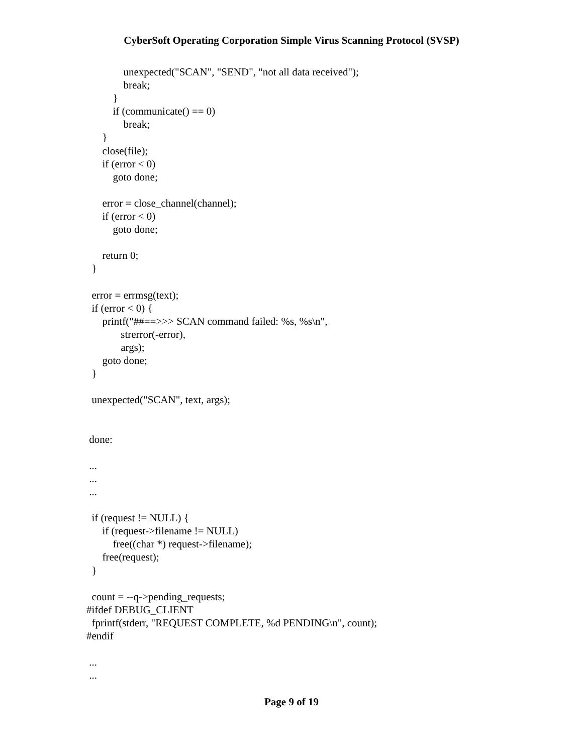CyberSoft Operating Corporation Simple Virus Scanning Protocol (SVSP)
unexpected("SCAN", "SEND", "not all data received"); break; } if (communicate() == 0) break; } close(file); if (error < 0) goto done; error = close_channel(channel); if (error < 0) goto done; return 0; } error = errmsg(text); if (error < 0) { printf("##==>>> SCAN command failed: %s, %s\n", strerror(-error), args); goto done; } unexpected("SCAN", text, args); done: ... ... ... if (request != NULL) { if (request->filename != NULL) free((char *) request->filename); free(request); } count = --q->pending_requests; #ifdef DEBUG_CLIENT fprintf(stderr, "REQUEST COMPLETE, %d PENDING\n", count); #endif ... ...
Page 9 of 19